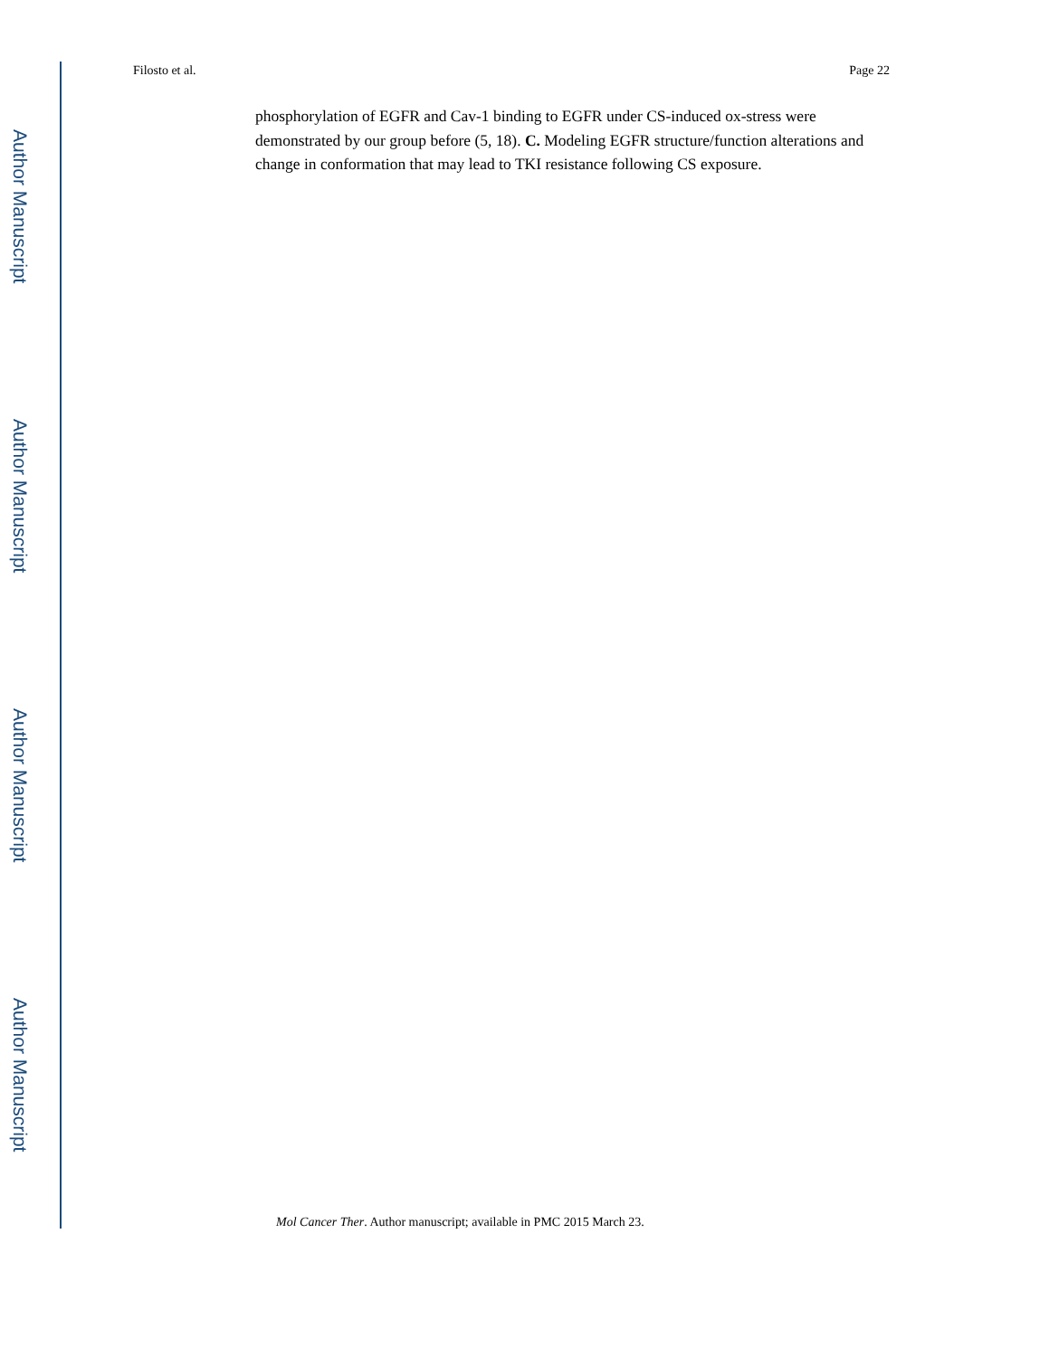Author Manuscript
Author Manuscript
Author Manuscript
Author Manuscript
Filosto et al. Page 22
phosphorylation of EGFR and Cav-1 binding to EGFR under CS-induced ox-stress were demonstrated by our group before (5, 18). C. Modeling EGFR structure/function alterations and change in conformation that may lead to TKI resistance following CS exposure.
Mol Cancer Ther. Author manuscript; available in PMC 2015 March 23.